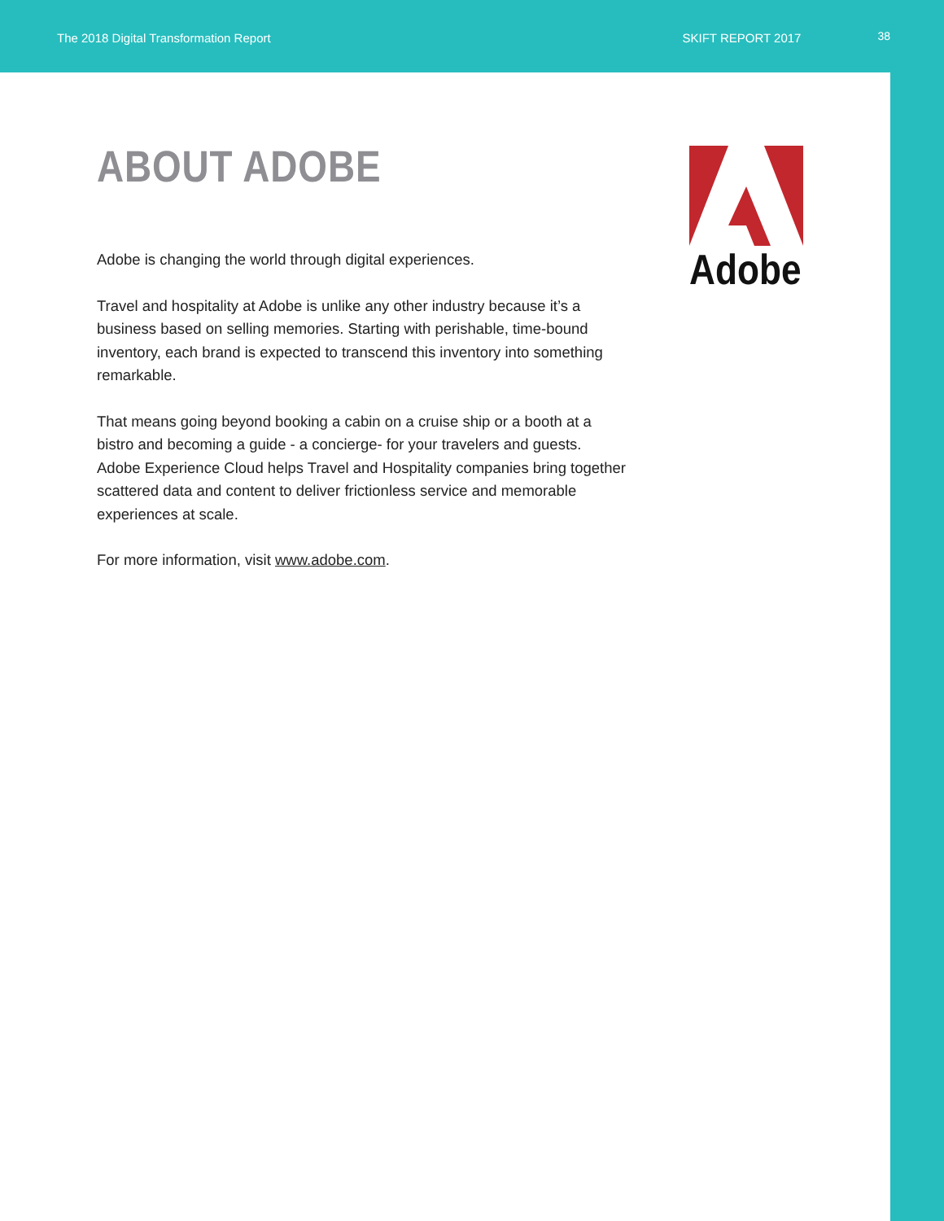The 2018 Digital Transformation Report SKIFT REPORT 2017 38
ABOUT ADOBE
Adobe is changing the world through digital experiences.
Travel and hospitality at Adobe is unlike any other industry because it’s a business based on selling memories. Starting with perishable, time-bound inventory, each brand is expected to transcend this inventory into something remarkable.
That means going beyond booking a cabin on a cruise ship or a booth at a bistro and becoming a guide - a concierge- for your travelers and guests. Adobe Experience Cloud helps Travel and Hospitality companies bring together scattered data and content to deliver frictionless service and memorable experiences at scale.
For more information, visit www.adobe.com.
Adobe